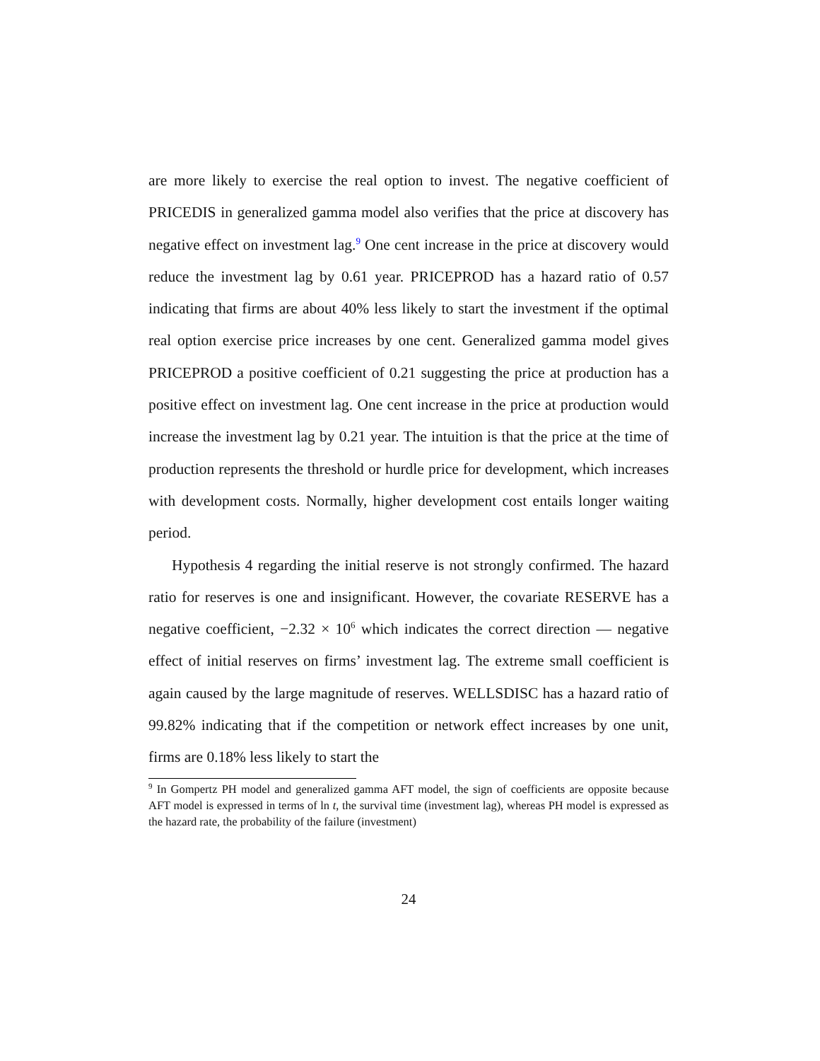are more likely to exercise the real option to invest. The negative coefficient of PRICEDIS in generalized gamma model also verifies that the price at discovery has negative effect on investment lag.<sup>9</sup> One cent increase in the price at discovery would reduce the investment lag by 0.61 year. PRICEPROD has a hazard ratio of 0.57 indicating that firms are about 40% less likely to start the investment if the optimal real option exercise price increases by one cent. Generalized gamma model gives PRICEPROD a positive coefficient of 0.21 suggesting the price at production has a positive effect on investment lag. One cent increase in the price at production would increase the investment lag by 0.21 year. The intuition is that the price at the time of production represents the threshold or hurdle price for development, which increases with development costs. Normally, higher development cost entails longer waiting period.
Hypothesis 4 regarding the initial reserve is not strongly confirmed. The hazard ratio for reserves is one and insignificant. However, the covariate RESERVE has a negative coefficient, −2.32 × 10<sup>6</sup> which indicates the correct direction — negative effect of initial reserves on firms’ investment lag. The extreme small coefficient is again caused by the large magnitude of reserves. WELLSDISC has a hazard ratio of 99.82% indicating that if the competition or network effect increases by one unit, firms are 0.18% less likely to start the
<sup>9</sup> In Gompertz PH model and generalized gamma AFT model, the sign of coefficients are opposite because AFT model is expressed in terms of ln t, the survival time (investment lag), whereas PH model is expressed as the hazard rate, the probability of the failure (investment)
24